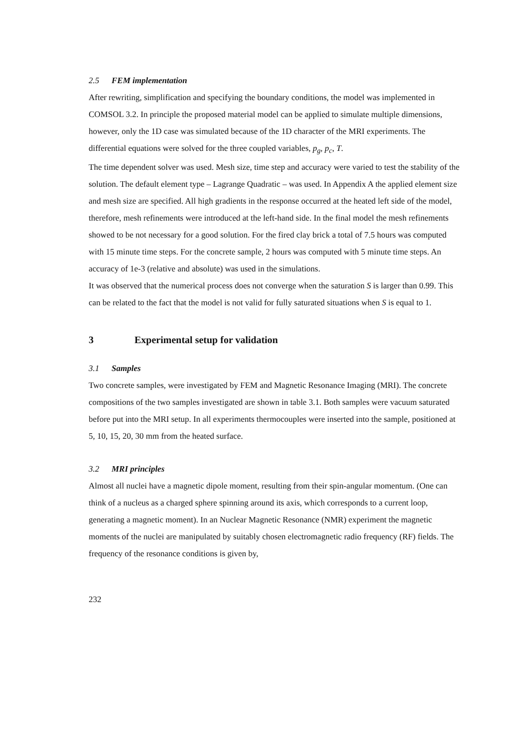2.5 FEM implementation
After rewriting, simplification and specifying the boundary conditions, the model was implemented in COMSOL 3.2. In principle the proposed material model can be applied to simulate multiple dimensions, however, only the 1D case was simulated because of the 1D character of the MRI experiments. The differential equations were solved for the three coupled variables, p<sub>g</sub>, p<sub>c</sub>, T.
The time dependent solver was used. Mesh size, time step and accuracy were varied to test the stability of the solution. The default element type – Lagrange Quadratic – was used. In Appendix A the applied element size and mesh size are specified. All high gradients in the response occurred at the heated left side of the model, therefore, mesh refinements were introduced at the left-hand side. In the final model the mesh refinements showed to be not necessary for a good solution. For the fired clay brick a total of 7.5 hours was computed with 15 minute time steps. For the concrete sample, 2 hours was computed with 5 minute time steps. An accuracy of 1e-3 (relative and absolute) was used in the simulations.
It was observed that the numerical process does not converge when the saturation S is larger than 0.99. This can be related to the fact that the model is not valid for fully saturated situations when S is equal to 1.
3 Experimental setup for validation
3.1 Samples
Two concrete samples, were investigated by FEM and Magnetic Resonance Imaging (MRI). The concrete compositions of the two samples investigated are shown in table 3.1. Both samples were vacuum saturated before put into the MRI setup. In all experiments thermocouples were inserted into the sample, positioned at 5, 10, 15, 20, 30 mm from the heated surface.
3.2 MRI principles
Almost all nuclei have a magnetic dipole moment, resulting from their spin-angular momentum. (One can think of a nucleus as a charged sphere spinning around its axis, which corresponds to a current loop, generating a magnetic moment). In an Nuclear Magnetic Resonance (NMR) experiment the magnetic moments of the nuclei are manipulated by suitably chosen electromagnetic radio frequency (RF) fields. The frequency of the resonance conditions is given by,
232